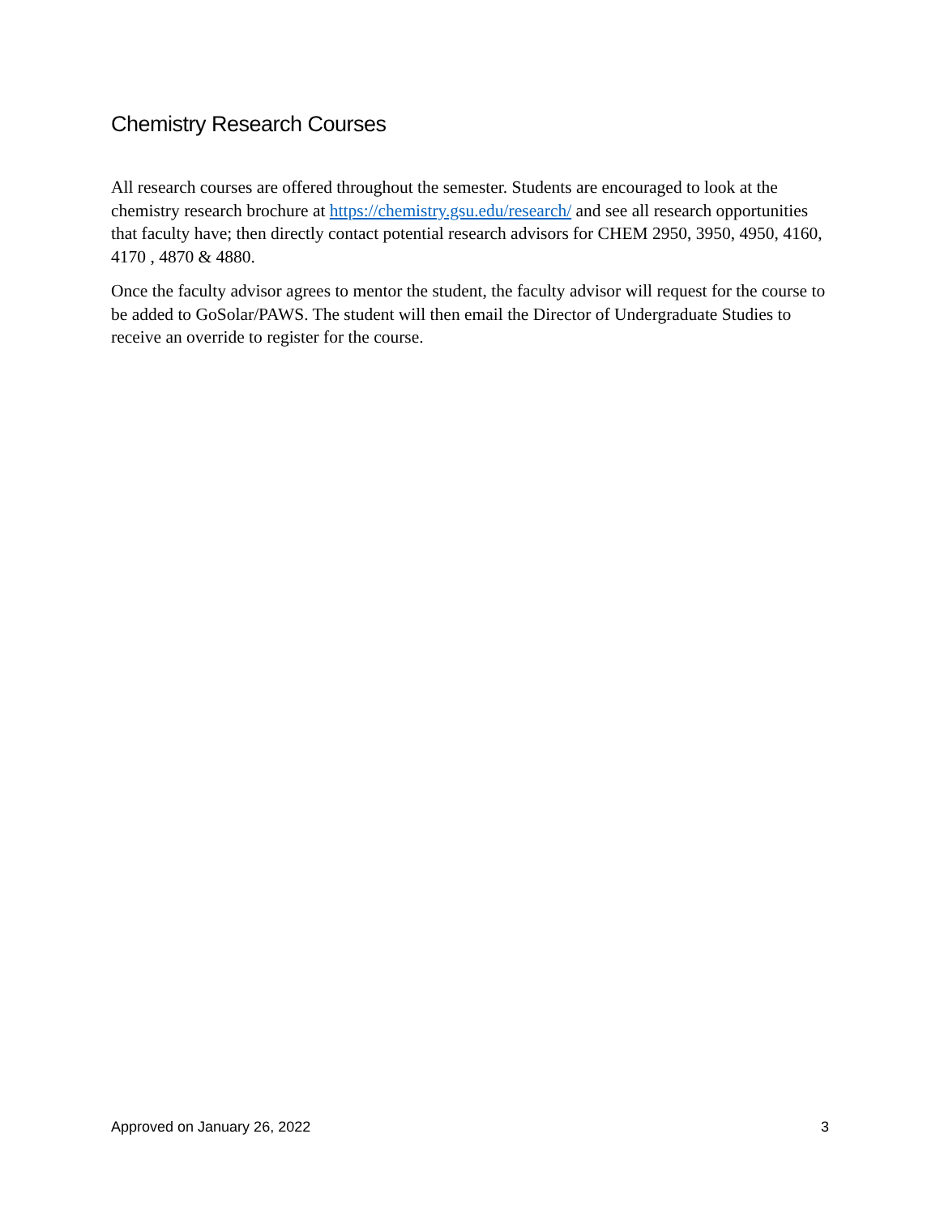Chemistry Research Courses
All research courses are offered throughout the semester. Students are encouraged to look at the chemistry research brochure at https://chemistry.gsu.edu/research/ and see all research opportunities that faculty have; then directly contact potential research advisors for CHEM 2950, 3950, 4950, 4160, 4170 , 4870 & 4880.
Once the faculty advisor agrees to mentor the student, the faculty advisor will request for the course to be added to GoSolar/PAWS. The student will then email the Director of Undergraduate Studies to receive an override to register for the course.
Approved on January 26, 2022 3